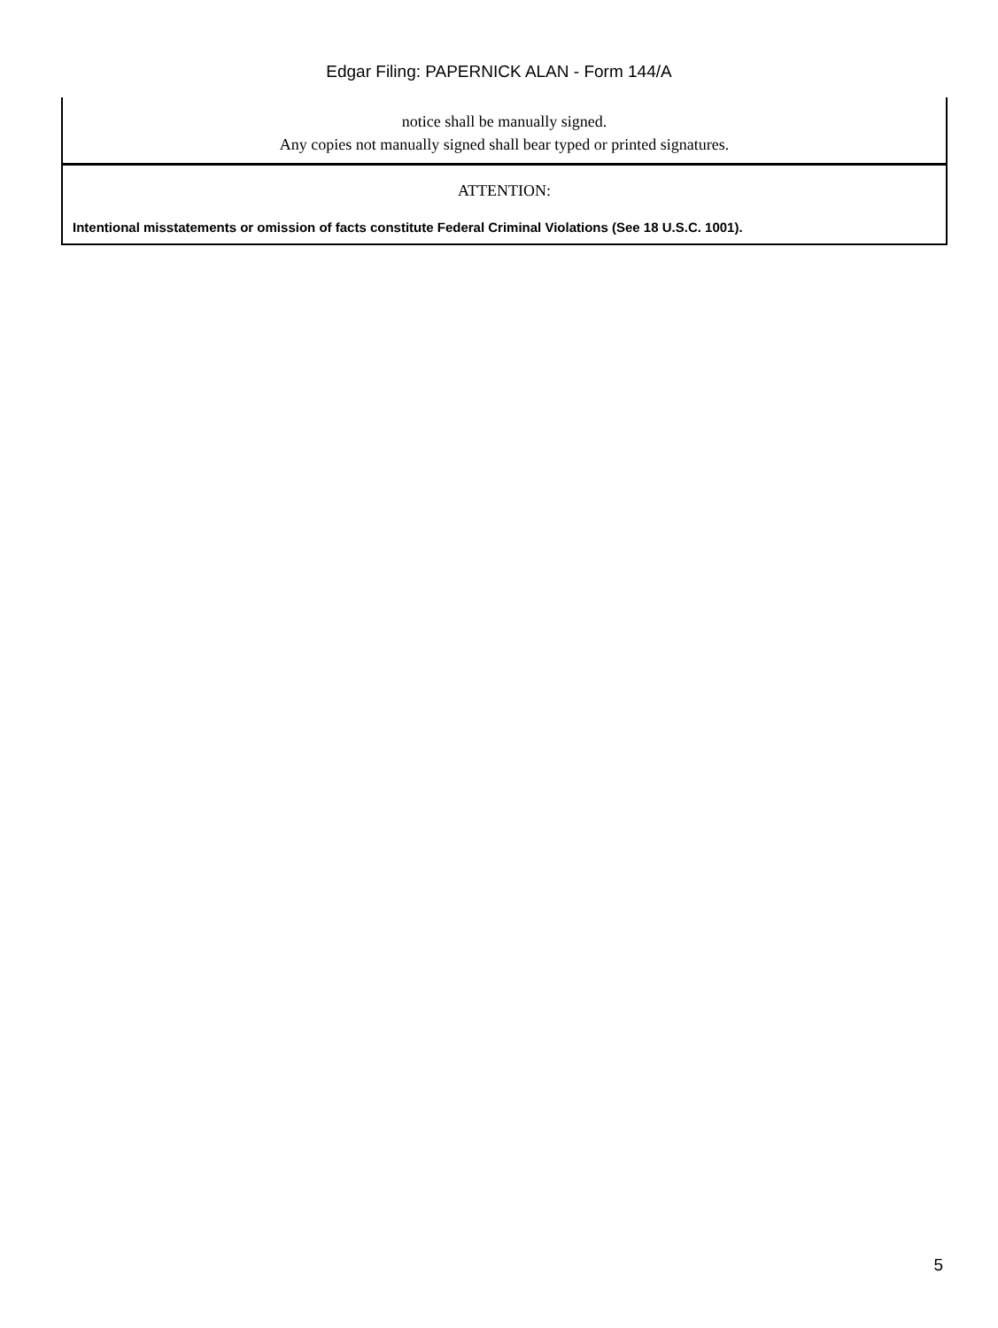Edgar Filing: PAPERNICK ALAN - Form 144/A
notice shall be manually signed.
Any copies not manually signed shall bear typed or printed signatures.
ATTENTION:
Intentional misstatements or omission of facts constitute Federal Criminal Violations (See 18 U.S.C. 1001).
5